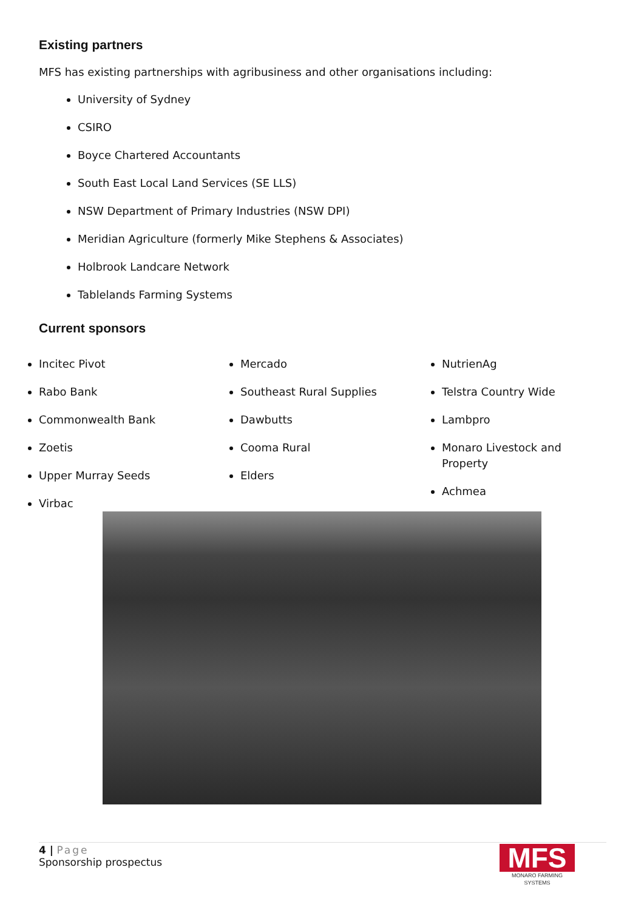Existing partners
MFS has existing partnerships with agribusiness and other organisations including:
University of Sydney
CSIRO
Boyce Chartered Accountants
South East Local Land Services (SE LLS)
NSW Department of Primary Industries (NSW DPI)
Meridian Agriculture (formerly Mike Stephens & Associates)
Holbrook Landcare Network
Tablelands Farming Systems
Current sponsors
Incitec Pivot
Rabo Bank
Commonwealth Bank
Zoetis
Upper Murray Seeds
Virbac
Mercado
Southeast Rural Supplies
Dawbutts
Cooma Rural
Elders
NutrienAg
Telstra Country Wide
Lambpro
Monaro Livestock and Property
Achmea
4 | Page
Sponsorship prospectus
MFS
MONARO FARMING SYSTEMS